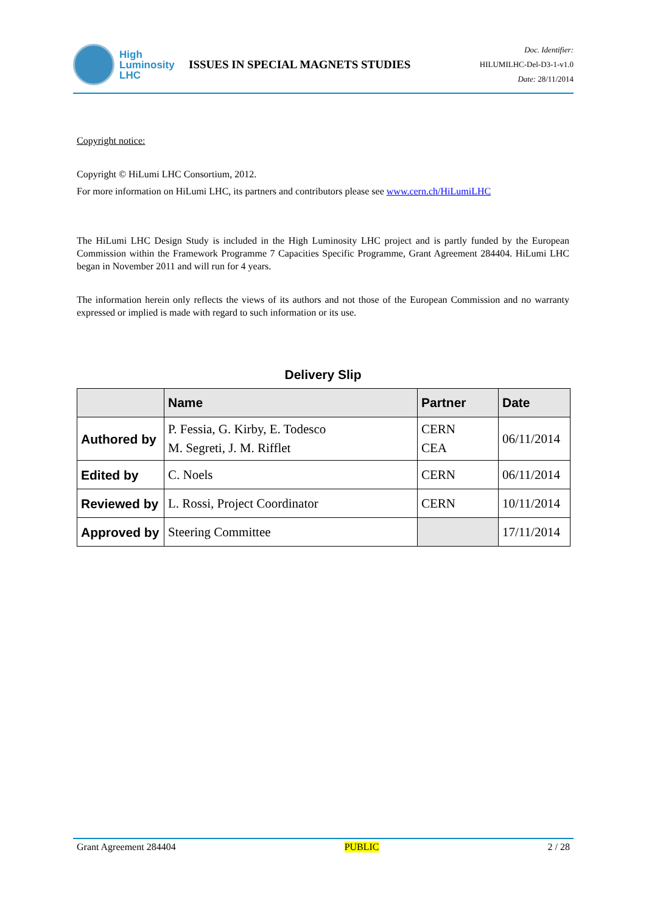High
Luminosity
LHC
ISSUES IN SPECIAL MAGNETS STUDIES
Doc. Identifier:
HILUMILHC-Del-D3-1-v1.0
Date: 28/11/2014
Copyright notice:
Copyright © HiLumi LHC Consortium, 2012.
For more information on HiLumi LHC, its partners and contributors please see www.cern.ch/HiLumiLHC
The HiLumi LHC Design Study is included in the High Luminosity LHC project and is partly funded by the European Commission within the Framework Programme 7 Capacities Specific Programme, Grant Agreement 284404. HiLumi LHC began in November 2011 and will run for 4 years.
The information herein only reflects the views of its authors and not those of the European Commission and no warranty expressed or implied is made with regard to such information or its use.
Delivery Slip
| | Name | Partner | Date |
| --- | --- | --- | --- |
| Authored by | P. Fessia, G. Kirby, E. Todesco M. Segreti, J. M. Rifflet | CERN CEA | 06/11/2014 |
| Edited by | C. Noels | CERN | 06/11/2014 |
| Reviewed by | L. Rossi, Project Coordinator | CERN | 10/11/2014 |
| Approved by | Steering Committee | | 17/11/2014 |
Grant Agreement 284404 PUBLIC 2 / 28